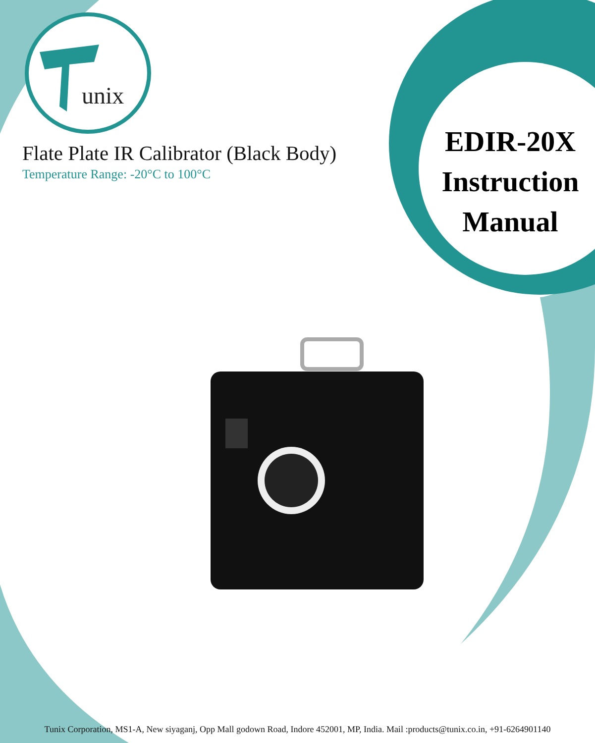unix
Flate Plate IR Calibrator (Black Body)
Temperature Range: -20°C to 100°C
EDIR-20X
Instruction
Manual
Tunix Corporation, MS1-A, New siyaganj, Opp Mall godown Road, Indore 452001, MP, India. Mail :products@tunix.co.in, +91-6264901140